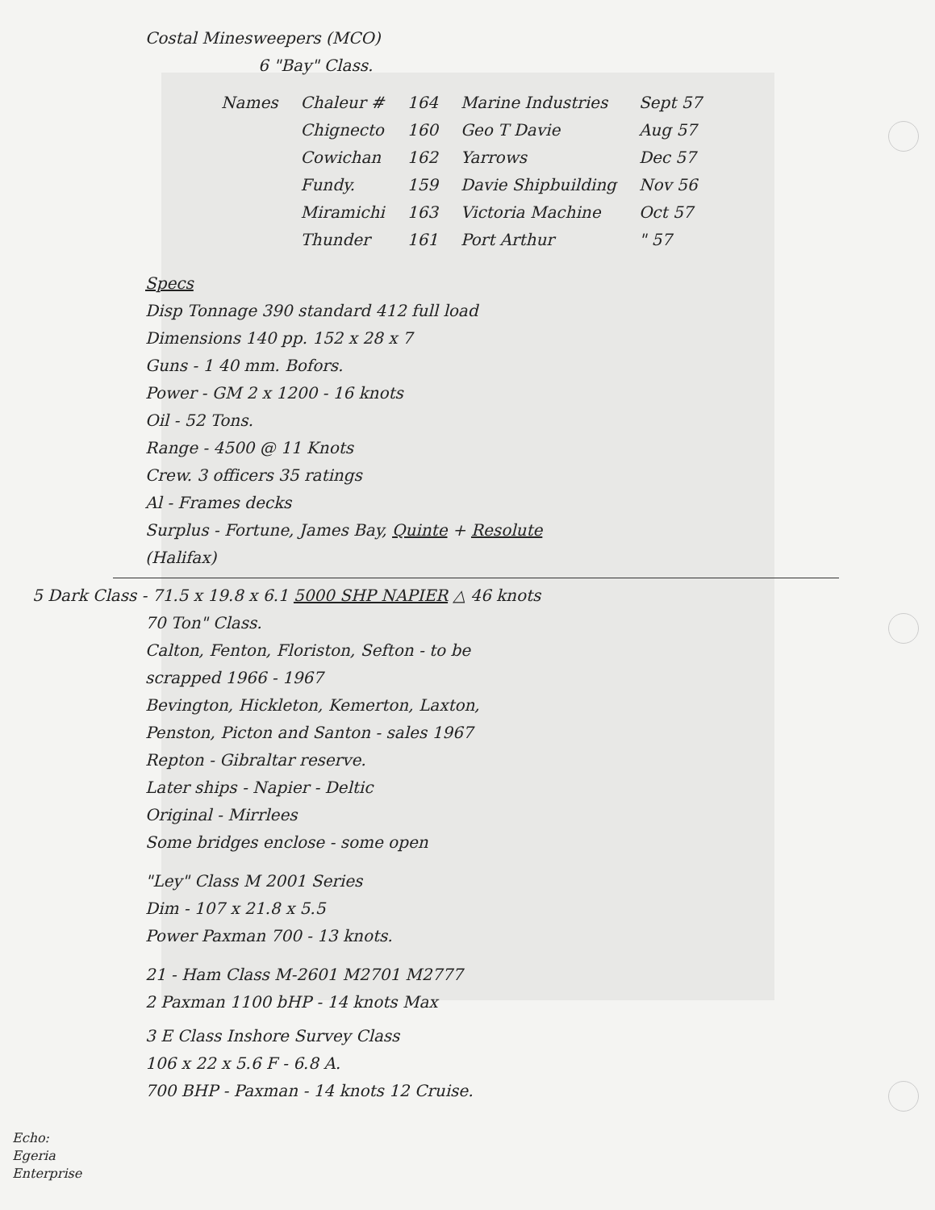Costal Minesweepers (MCO)
6 "Bay" Class.
| Names | Chaleur # | 164 | Marine Industries | Sept 57 |
| | Chignecto | 160 | Geo T Davie | Aug 57 |
| | Cowichan | 162 | Yarrows | Dec 57 |
| | Fundy. | 159 | Davie Shipbuilding | Nov 56 |
| | Miramichi | 163 | Victoria Machine | Oct 57 |
| | Thunder | 161 | Port Arthur | " 57 |
Specs
Disp Tonnage 390 standard 412 full load
Dimensions 140 pp. 152 x 28 x 7
Guns - 1 40 mm. Bofors.
Power - GM 2 x 1200 - 16 knots
Oil - 52 Tons.
Range - 4500 @ 11 Knots
Crew. 3 officers 35 ratings
Al - Frames decks
Surplus - Fortune, James Bay, Quinte + Resolute
(Halifax)
5 Dark Class - 71.5 x 19.8 x 6.1 5000 SHP NAPIER △ 46 knots
70 Ton" Class.
Calton, Fenton, Floriston, Sefton - to be
scrapped 1966 - 1967
Bevington, Hickleton, Kemerton, Laxton,
Penston, Picton and Santon - sales 1967
Repton - Gibraltar reserve.
Later ships - Napier - Deltic
Original - Mirrlees
Some bridges enclose - some open
"Ley" Class M 2001 Series
Dim - 107 x 21.8 x 5.5
Power Paxman 700 - 13 knots.
21 - Ham Class M-2601 M2701 M2777
2 Paxman 1100 bHP - 14 knots Max
3 E Class Inshore Survey Class
106 x 22 x 5.6 F - 6.8 A.
700 BHP - Paxman - 14 knots 12 Cruise.
Echo:
Egeria
Enterprise